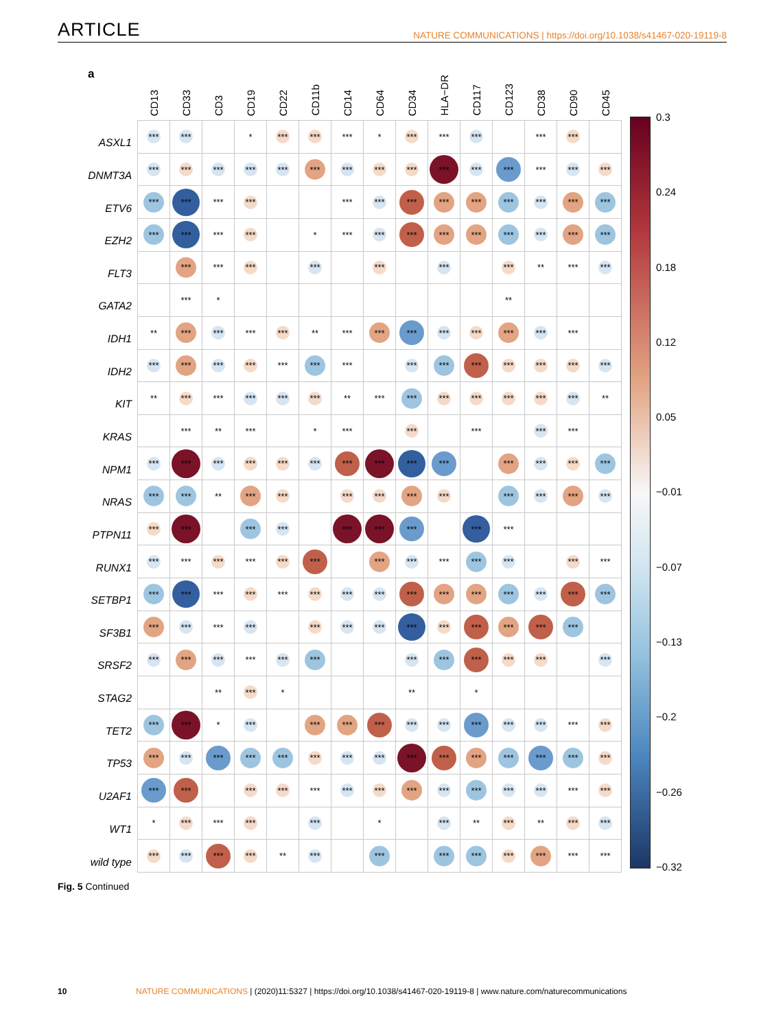ARTICLE NATURE COMMUNICATIONS | https://doi.org/10.1038/s41467-020-19119-8
a
| | CD13 | CD33 | CD3 | CD19 | CD22 | CD11b | CD14 | CD64 | CD34 | HLA−DR | CD117 | CD123 | CD38 | CD90 | CD45 |
| --- | --- | --- | --- | --- | --- | --- | --- | --- | --- | --- | --- | --- | --- | --- | --- |
| ASXL1 | *** | *** | | * | *** | *** | *** | * | *** | *** | *** | | *** | *** | |
| DNMT3A | *** | *** | *** | *** | *** | *** | *** | *** | *** | *** | *** | *** | *** | *** | *** |
| ETV6 | *** | *** | *** | *** | | | *** | *** | *** | *** | *** | *** | *** | *** | *** |
| EZH2 | *** | *** | *** | *** | | * | *** | *** | *** | *** | *** | *** | *** | *** | *** |
| FLT3 | | *** | *** | *** | | *** | | *** | | *** | | *** | ** | *** | *** |
| GATA2 | | *** | * | | | | | | | | | ** | | | |
| IDH1 | ** | *** | *** | *** | *** | ** | *** | *** | *** | *** | *** | *** | *** | *** | |
| IDH2 | *** | *** | *** | *** | *** | *** | *** | | *** | *** | *** | *** | *** | *** | *** |
| KIT | ** | *** | *** | *** | *** | *** | ** | *** | *** | *** | *** | *** | *** | *** | ** |
| KRAS | | *** | ** | *** | | * | *** | | *** | | *** | | *** | *** | |
| NPM1 | *** | *** | *** | *** | *** | *** | *** | *** | *** | *** | | *** | *** | *** | *** |
| NRAS | *** | *** | ** | *** | *** | | *** | *** | *** | *** | | *** | *** | *** | *** |
| PTPN11 | *** | *** | | *** | *** | | *** | *** | *** | | *** | *** | | | |
| RUNX1 | *** | *** | *** | *** | *** | *** | | *** | *** | *** | *** | *** | | *** | *** |
| SETBP1 | *** | *** | *** | *** | *** | *** | *** | *** | *** | *** | *** | *** | *** | *** | *** |
| SF3B1 | *** | *** | *** | *** | | *** | *** | *** | *** | *** | *** | *** | *** | *** | |
| SRSF2 | *** | *** | *** | *** | *** | *** | | | *** | *** | *** | *** | *** | | *** |
| STAG2 | | | ** | *** | * | | | | ** | | * | | | | |
| TET2 | *** | *** | * | *** | | *** | *** | *** | *** | *** | *** | *** | *** | *** | *** |
| TP53 | *** | *** | *** | *** | *** | *** | *** | *** | *** | *** | *** | *** | *** | *** | *** |
| U2AF1 | *** | *** | | *** | *** | *** | *** | *** | *** | *** | *** | *** | *** | *** | *** |
| WT1 | * | *** | *** | *** | | *** | | * | | *** | ** | *** | ** | *** | *** |
| wild type | *** | *** | *** | *** | ** | *** | | *** | | *** | *** | *** | *** | *** | *** |
0.3
0.24
0.18
0.12
0.05
−0.01
−0.07
−0.13
−0.2
−0.26
−0.32
Fig. 5 Continued
10 NATURE COMMUNICATIONS | (2020)11:5327 | https://doi.org/10.1038/s41467-020-19119-8 | www.nature.com/naturecommunications